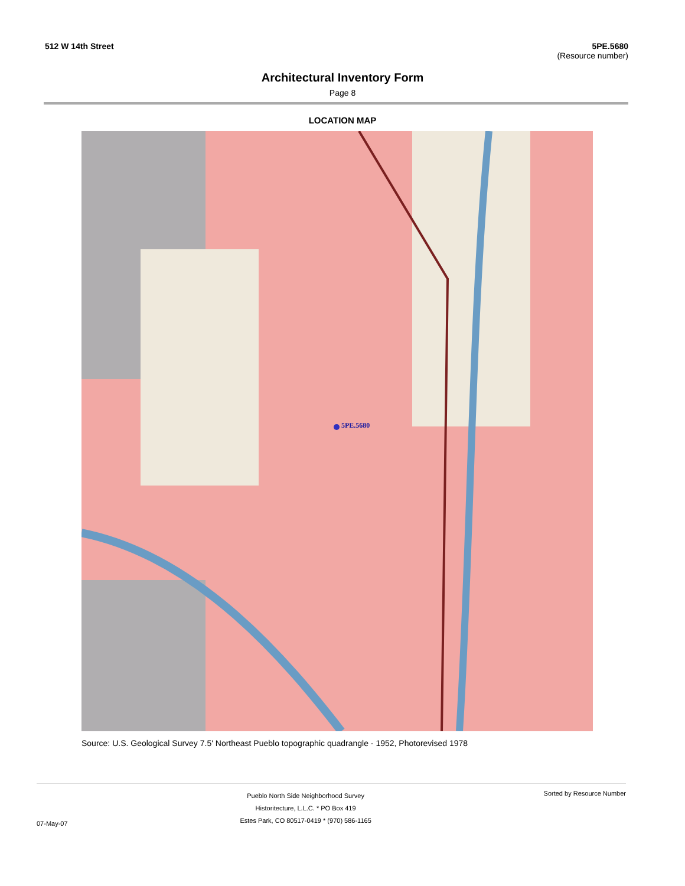512 W 14th Street 5PE.5680
(Resource number)
Architectural Inventory Form
Page 8
LOCATION MAP
5PE.5680
Source: U.S. Geological Survey 7.5' Northeast Pueblo topographic quadrangle - 1952, Photorevised 1978
07-May-07
Pueblo North Side Neighborhood Survey
Historitecture, L.L.C. * PO Box 419
Estes Park, CO 80517-0419 * (970) 586-1165
Sorted by Resource Number